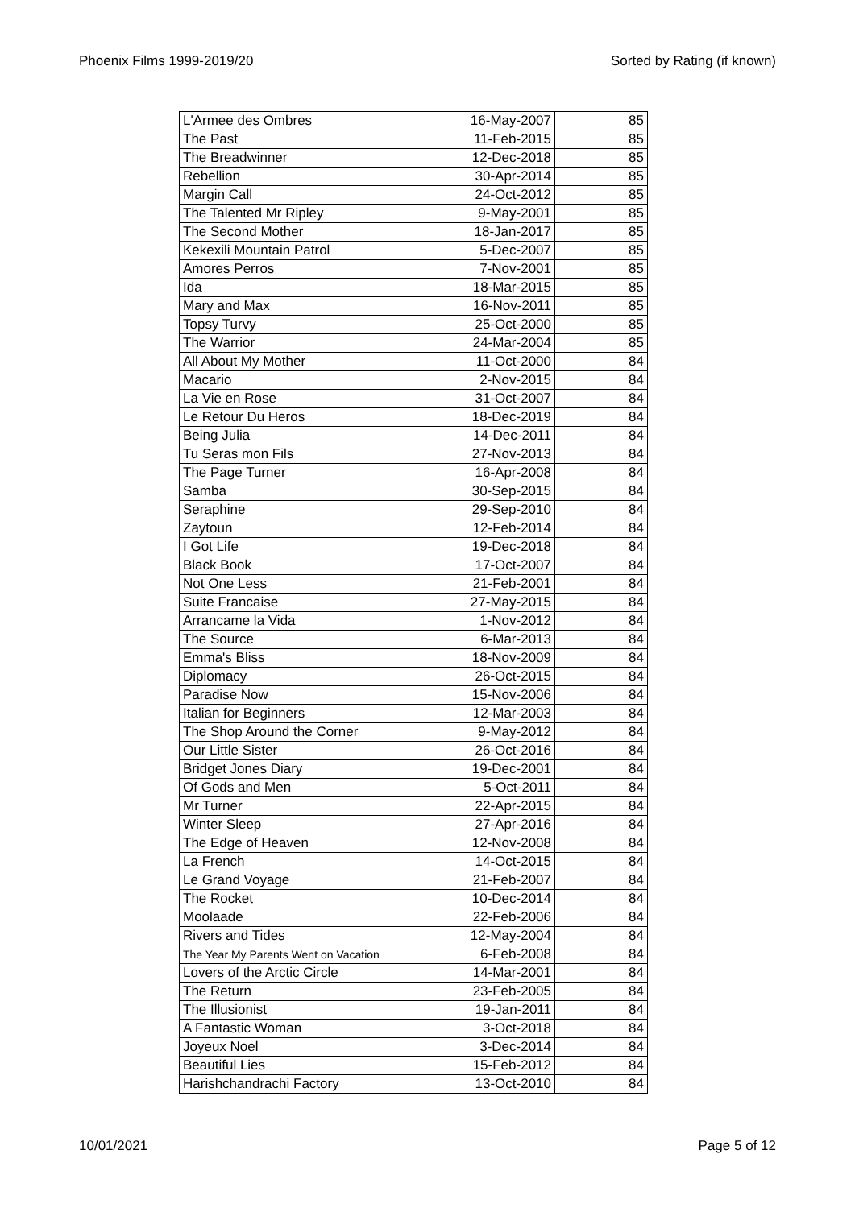Phoenix Films 1999-2019/20 Sorted by Rating (if known)
| L'Armee des Ombres | 16-May-2007 | 85 |
| The Past | 11-Feb-2015 | 85 |
| The Breadwinner | 12-Dec-2018 | 85 |
| Rebellion | 30-Apr-2014 | 85 |
| Margin Call | 24-Oct-2012 | 85 |
| The Talented Mr Ripley | 9-May-2001 | 85 |
| The Second Mother | 18-Jan-2017 | 85 |
| Kekexili Mountain Patrol | 5-Dec-2007 | 85 |
| Amores Perros | 7-Nov-2001 | 85 |
| Ida | 18-Mar-2015 | 85 |
| Mary and Max | 16-Nov-2011 | 85 |
| Topsy Turvy | 25-Oct-2000 | 85 |
| The Warrior | 24-Mar-2004 | 85 |
| All About My Mother | 11-Oct-2000 | 84 |
| Macario | 2-Nov-2015 | 84 |
| La Vie en Rose | 31-Oct-2007 | 84 |
| Le Retour Du Heros | 18-Dec-2019 | 84 |
| Being Julia | 14-Dec-2011 | 84 |
| Tu Seras mon Fils | 27-Nov-2013 | 84 |
| The Page Turner | 16-Apr-2008 | 84 |
| Samba | 30-Sep-2015 | 84 |
| Seraphine | 29-Sep-2010 | 84 |
| Zaytoun | 12-Feb-2014 | 84 |
| I Got Life | 19-Dec-2018 | 84 |
| Black Book | 17-Oct-2007 | 84 |
| Not One Less | 21-Feb-2001 | 84 |
| Suite Francaise | 27-May-2015 | 84 |
| Arrancame la Vida | 1-Nov-2012 | 84 |
| The Source | 6-Mar-2013 | 84 |
| Emma's Bliss | 18-Nov-2009 | 84 |
| Diplomacy | 26-Oct-2015 | 84 |
| Paradise Now | 15-Nov-2006 | 84 |
| Italian for Beginners | 12-Mar-2003 | 84 |
| The Shop Around the Corner | 9-May-2012 | 84 |
| Our Little Sister | 26-Oct-2016 | 84 |
| Bridget Jones Diary | 19-Dec-2001 | 84 |
| Of Gods and Men | 5-Oct-2011 | 84 |
| Mr Turner | 22-Apr-2015 | 84 |
| Winter Sleep | 27-Apr-2016 | 84 |
| The Edge of Heaven | 12-Nov-2008 | 84 |
| La French | 14-Oct-2015 | 84 |
| Le Grand Voyage | 21-Feb-2007 | 84 |
| The Rocket | 10-Dec-2014 | 84 |
| Moolaade | 22-Feb-2006 | 84 |
| Rivers and Tides | 12-May-2004 | 84 |
| The Year My Parents Went on Vacation | 6-Feb-2008 | 84 |
| Lovers of the Arctic Circle | 14-Mar-2001 | 84 |
| The Return | 23-Feb-2005 | 84 |
| The Illusionist | 19-Jan-2011 | 84 |
| A Fantastic Woman | 3-Oct-2018 | 84 |
| Joyeux Noel | 3-Dec-2014 | 84 |
| Beautiful Lies | 15-Feb-2012 | 84 |
| Harishchandrachi Factory | 13-Oct-2010 | 84 |
10/01/2021 Page 5 of 12